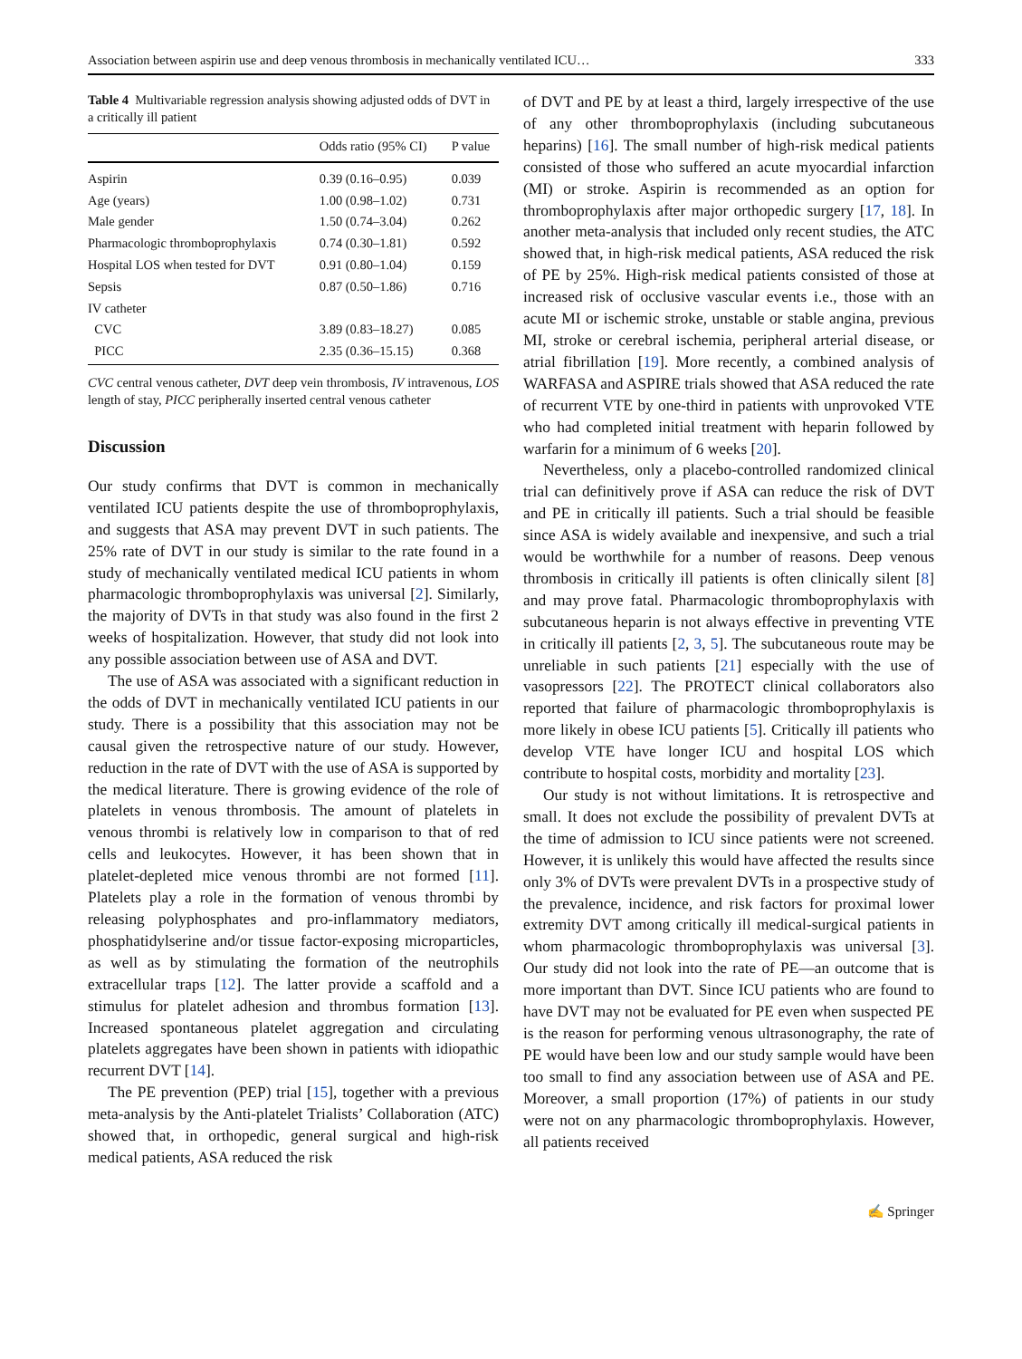Association between aspirin use and deep venous thrombosis in mechanically ventilated ICU… 333
Table 4 Multivariable regression analysis showing adjusted odds of DVT in a critically ill patient
| | Odds ratio (95% CI) | P value |
| --- | --- | --- |
| Aspirin | 0.39 (0.16–0.95) | 0.039 |
| Age (years) | 1.00 (0.98–1.02) | 0.731 |
| Male gender | 1.50 (0.74–3.04) | 0.262 |
| Pharmacologic thromboprophylaxis | 0.74 (0.30–1.81) | 0.592 |
| Hospital LOS when tested for DVT | 0.91 (0.80–1.04) | 0.159 |
| Sepsis | 0.87 (0.50–1.86) | 0.716 |
| IV catheter | | |
| CVC | 3.89 (0.83–18.27) | 0.085 |
| PICC | 2.35 (0.36–15.15) | 0.368 |
CVC central venous catheter, DVT deep vein thrombosis, IV intravenous, LOS length of stay, PICC peripherally inserted central venous catheter
Discussion
Our study confirms that DVT is common in mechanically ventilated ICU patients despite the use of thromboprophylaxis, and suggests that ASA may prevent DVT in such patients. The 25% rate of DVT in our study is similar to the rate found in a study of mechanically ventilated medical ICU patients in whom pharmacologic thromboprophylaxis was universal [2]. Similarly, the majority of DVTs in that study was also found in the first 2 weeks of hospitalization. However, that study did not look into any possible association between use of ASA and DVT.
The use of ASA was associated with a significant reduction in the odds of DVT in mechanically ventilated ICU patients in our study. There is a possibility that this association may not be causal given the retrospective nature of our study. However, reduction in the rate of DVT with the use of ASA is supported by the medical literature. There is growing evidence of the role of platelets in venous thrombosis. The amount of platelets in venous thrombi is relatively low in comparison to that of red cells and leukocytes. However, it has been shown that in platelet-depleted mice venous thrombi are not formed [11]. Platelets play a role in the formation of venous thrombi by releasing polyphosphates and pro-inflammatory mediators, phosphatidylserine and/or tissue factor-exposing microparticles, as well as by stimulating the formation of the neutrophils extracellular traps [12]. The latter provide a scaffold and a stimulus for platelet adhesion and thrombus formation [13]. Increased spontaneous platelet aggregation and circulating platelets aggregates have been shown in patients with idiopathic recurrent DVT [14].
The PE prevention (PEP) trial [15], together with a previous meta-analysis by the Anti-platelet Trialists’ Collaboration (ATC) showed that, in orthopedic, general surgical and high-risk medical patients, ASA reduced the risk
of DVT and PE by at least a third, largely irrespective of the use of any other thromboprophylaxis (including subcutaneous heparins) [16]. The small number of high-risk medical patients consisted of those who suffered an acute myocardial infarction (MI) or stroke. Aspirin is recommended as an option for thromboprophylaxis after major orthopedic surgery [17, 18]. In another meta-analysis that included only recent studies, the ATC showed that, in high-risk medical patients, ASA reduced the risk of PE by 25%. High-risk medical patients consisted of those at increased risk of occlusive vascular events i.e., those with an acute MI or ischemic stroke, unstable or stable angina, previous MI, stroke or cerebral ischemia, peripheral arterial disease, or atrial fibrillation [19]. More recently, a combined analysis of WARFASA and ASPIRE trials showed that ASA reduced the rate of recurrent VTE by one-third in patients with unprovoked VTE who had completed initial treatment with heparin followed by warfarin for a minimum of 6 weeks [20].
Nevertheless, only a placebo-controlled randomized clinical trial can definitively prove if ASA can reduce the risk of DVT and PE in critically ill patients. Such a trial should be feasible since ASA is widely available and inexpensive, and such a trial would be worthwhile for a number of reasons. Deep venous thrombosis in critically ill patients is often clinically silent [8] and may prove fatal. Pharmacologic thromboprophylaxis with subcutaneous heparin is not always effective in preventing VTE in critically ill patients [2, 3, 5]. The subcutaneous route may be unreliable in such patients [21] especially with the use of vasopressors [22]. The PROTECT clinical collaborators also reported that failure of pharmacologic thromboprophylaxis is more likely in obese ICU patients [5]. Critically ill patients who develop VTE have longer ICU and hospital LOS which contribute to hospital costs, morbidity and mortality [23].
Our study is not without limitations. It is retrospective and small. It does not exclude the possibility of prevalent DVTs at the time of admission to ICU since patients were not screened. However, it is unlikely this would have affected the results since only 3% of DVTs were prevalent DVTs in a prospective study of the prevalence, incidence, and risk factors for proximal lower extremity DVT among critically ill medical-surgical patients in whom pharmacologic thromboprophylaxis was universal [3]. Our study did not look into the rate of PE—an outcome that is more important than DVT. Since ICU patients who are found to have DVT may not be evaluated for PE even when suspected PE is the reason for performing venous ultrasonography, the rate of PE would have been low and our study sample would have been too small to find any association between use of ASA and PE. Moreover, a small proportion (17%) of patients in our study were not on any pharmacologic thromboprophylaxis. However, all patients received
✍ Springer